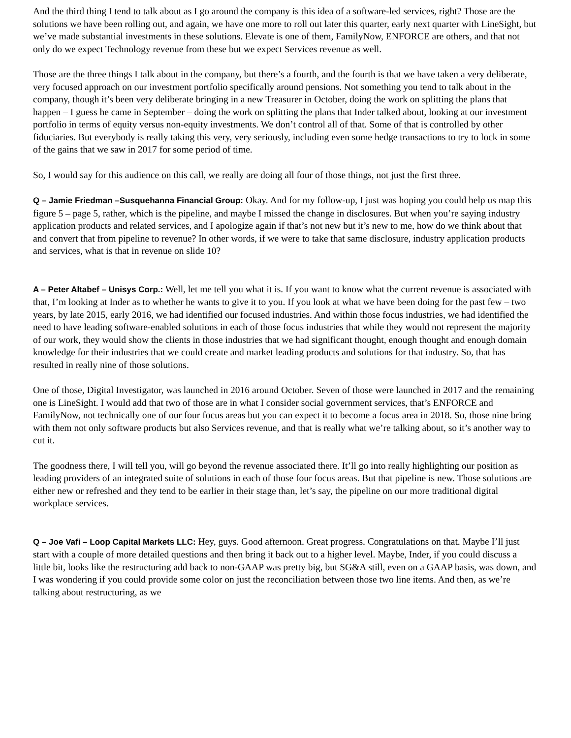And the third thing I tend to talk about as I go around the company is this idea of a software-led services, right? Those are the solutions we have been rolling out, and again, we have one more to roll out later this quarter, early next quarter with LineSight, but we’ve made substantial investments in these solutions. Elevate is one of them, FamilyNow, ENFORCE are others, and that not only do we expect Technology revenue from these but we expect Services revenue as well.
Those are the three things I talk about in the company, but there’s a fourth, and the fourth is that we have taken a very deliberate, very focused approach on our investment portfolio specifically around pensions. Not something you tend to talk about in the company, though it’s been very deliberate bringing in a new Treasurer in October, doing the work on splitting the plans that happen – I guess he came in September – doing the work on splitting the plans that Inder talked about, looking at our investment portfolio in terms of equity versus non-equity investments. We don’t control all of that. Some of that is controlled by other fiduciaries. But everybody is really taking this very, very seriously, including even some hedge transactions to try to lock in some of the gains that we saw in 2017 for some period of time.
So, I would say for this audience on this call, we really are doing all four of those things, not just the first three.
Q – Jamie Friedman –Susquehanna Financial Group: Okay. And for my follow-up, I just was hoping you could help us map this figure 5 – page 5, rather, which is the pipeline, and maybe I missed the change in disclosures. But when you’re saying industry application products and related services, and I apologize again if that’s not new but it’s new to me, how do we think about that and convert that from pipeline to revenue? In other words, if we were to take that same disclosure, industry application products and services, what is that in revenue on slide 10?
A – Peter Altabef – Unisys Corp.: Well, let me tell you what it is. If you want to know what the current revenue is associated with that, I’m looking at Inder as to whether he wants to give it to you. If you look at what we have been doing for the past few – two years, by late 2015, early 2016, we had identified our focused industries. And within those focus industries, we had identified the need to have leading software-enabled solutions in each of those focus industries that while they would not represent the majority of our work, they would show the clients in those industries that we had significant thought, enough thought and enough domain knowledge for their industries that we could create and market leading products and solutions for that industry. So, that has resulted in really nine of those solutions.
One of those, Digital Investigator, was launched in 2016 around October. Seven of those were launched in 2017 and the remaining one is LineSight. I would add that two of those are in what I consider social government services, that’s ENFORCE and FamilyNow, not technically one of our four focus areas but you can expect it to become a focus area in 2018. So, those nine bring with them not only software products but also Services revenue, and that is really what we’re talking about, so it’s another way to cut it.
The goodness there, I will tell you, will go beyond the revenue associated there. It’ll go into really highlighting our position as leading providers of an integrated suite of solutions in each of those four focus areas. But that pipeline is new. Those solutions are either new or refreshed and they tend to be earlier in their stage than, let’s say, the pipeline on our more traditional digital workplace services.
Q – Joe Vafi – Loop Capital Markets LLC: Hey, guys. Good afternoon. Great progress. Congratulations on that. Maybe I’ll just start with a couple of more detailed questions and then bring it back out to a higher level. Maybe, Inder, if you could discuss a little bit, looks like the restructuring add back to non-GAAP was pretty big, but SG&A still, even on a GAAP basis, was down, and I was wondering if you could provide some color on just the reconciliation between those two line items. And then, as we’re talking about restructuring, as we